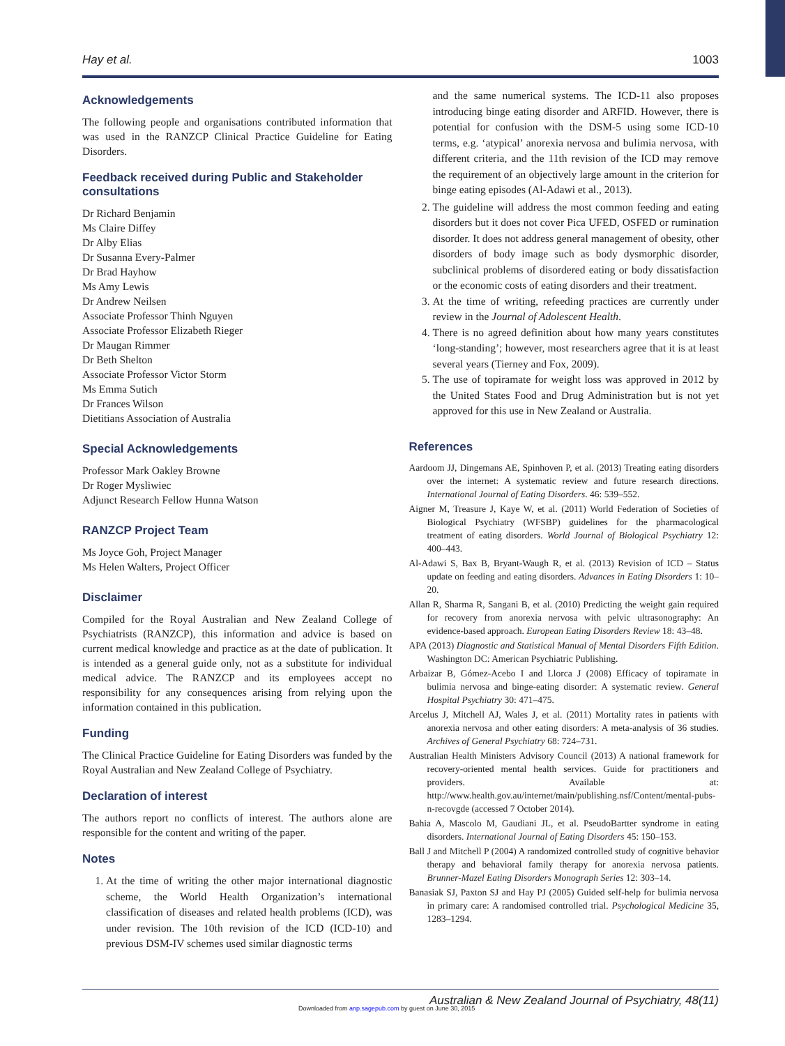Hay et al. 1003
Acknowledgements
The following people and organisations contributed information that was used in the RANZCP Clinical Practice Guideline for Eating Disorders.
Feedback received during Public and Stakeholder consultations
Dr Richard Benjamin
Ms Claire Diffey
Dr Alby Elias
Dr Susanna Every-Palmer
Dr Brad Hayhow
Ms Amy Lewis
Dr Andrew Neilsen
Associate Professor Thinh Nguyen
Associate Professor Elizabeth Rieger
Dr Maugan Rimmer
Dr Beth Shelton
Associate Professor Victor Storm
Ms Emma Sutich
Dr Frances Wilson
Dietitians Association of Australia
Special Acknowledgements
Professor Mark Oakley Browne
Dr Roger Mysliwiec
Adjunct Research Fellow Hunna Watson
RANZCP Project Team
Ms Joyce Goh, Project Manager
Ms Helen Walters, Project Officer
Disclaimer
Compiled for the Royal Australian and New Zealand College of Psychiatrists (RANZCP), this information and advice is based on current medical knowledge and practice as at the date of publication. It is intended as a general guide only, not as a substitute for individual medical advice. The RANZCP and its employees accept no responsibility for any consequences arising from relying upon the information contained in this publication.
Funding
The Clinical Practice Guideline for Eating Disorders was funded by the Royal Australian and New Zealand College of Psychiatry.
Declaration of interest
The authors report no conflicts of interest. The authors alone are responsible for the content and writing of the paper.
Notes
1. At the time of writing the other major international diagnostic scheme, the World Health Organization’s international classification of diseases and related health problems (ICD), was under revision. The 10th revision of the ICD (ICD-10) and previous DSM-IV schemes used similar diagnostic terms
and the same numerical systems. The ICD-11 also proposes introducing binge eating disorder and ARFID. However, there is potential for confusion with the DSM-5 using some ICD-10 terms, e.g. ‘atypical’ anorexia nervosa and bulimia nervosa, with different criteria, and the 11th revision of the ICD may remove the requirement of an objectively large amount in the criterion for binge eating episodes (Al-Adawi et al., 2013).
2. The guideline will address the most common feeding and eating disorders but it does not cover Pica UFED, OSFED or rumination disorder. It does not address general management of obesity, other disorders of body image such as body dysmorphic disorder, subclinical problems of disordered eating or body dissatisfaction or the economic costs of eating disorders and their treatment.
3. At the time of writing, refeeding practices are currently under review in the Journal of Adolescent Health.
4. There is no agreed definition about how many years constitutes ‘long-standing’; however, most researchers agree that it is at least several years (Tierney and Fox, 2009).
5. The use of topiramate for weight loss was approved in 2012 by the United States Food and Drug Administration but is not yet approved for this use in New Zealand or Australia.
References
Aardoom JJ, Dingemans AE, Spinhoven P, et al. (2013) Treating eating disorders over the internet: A systematic review and future research directions. International Journal of Eating Disorders. 46: 539–552.
Aigner M, Treasure J, Kaye W, et al. (2011) World Federation of Societies of Biological Psychiatry (WFSBP) guidelines for the pharmacological treatment of eating disorders. World Journal of Biological Psychiatry 12: 400–443.
Al-Adawi S, Bax B, Bryant-Waugh R, et al. (2013) Revision of ICD – Status update on feeding and eating disorders. Advances in Eating Disorders 1: 10–20.
Allan R, Sharma R, Sangani B, et al. (2010) Predicting the weight gain required for recovery from anorexia nervosa with pelvic ultrasonography: An evidence-based approach. European Eating Disorders Review 18: 43–48.
APA (2013) Diagnostic and Statistical Manual of Mental Disorders Fifth Edition. Washington DC: American Psychiatric Publishing.
Arbaizar B, Gómez-Acebo I and Llorca J (2008) Efficacy of topiramate in bulimia nervosa and binge-eating disorder: A systematic review. General Hospital Psychiatry 30: 471–475.
Arcelus J, Mitchell AJ, Wales J, et al. (2011) Mortality rates in patients with anorexia nervosa and other eating disorders: A meta-analysis of 36 studies. Archives of General Psychiatry 68: 724–731.
Australian Health Ministers Advisory Council (2013) A national framework for recovery-oriented mental health services. Guide for practitioners and providers. Available at: http://www.health.gov.au/internet/main/publishing.nsf/Content/mental-pubs-n-recovgde (accessed 7 October 2014).
Bahia A, Mascolo M, Gaudiani JL, et al. PseudoBartter syndrome in eating disorders. International Journal of Eating Disorders 45: 150–153.
Ball J and Mitchell P (2004) A randomized controlled study of cognitive behavior therapy and behavioral family therapy for anorexia nervosa patients. Brunner-Mazel Eating Disorders Monograph Series 12: 303–14.
Banasiak SJ, Paxton SJ and Hay PJ (2005) Guided self-help for bulimia nervosa in primary care: A randomised controlled trial. Psychological Medicine 35, 1283–1294.
Downloaded from anp.sagepub.com by guest on June 30, 2015
Australian & New Zealand Journal of Psychiatry, 48(11)